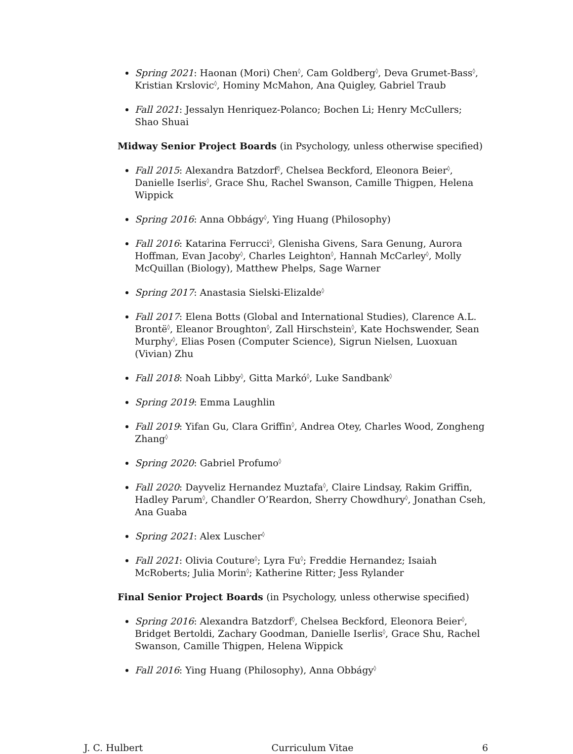Spring 2021: Haonan (Mori) Chen<sup>◊</sup>, Cam Goldberg<sup>◊</sup>, Deva Grumet-Bass<sup>◊</sup>, Kristian Krslovic<sup>◊</sup>, Hominy McMahon, Ana Quigley, Gabriel Traub
Fall 2021: Jessalyn Henriquez-Polanco; Bochen Li; Henry McCullers; Shao Shuai
Midway Senior Project Boards (in Psychology, unless otherwise specified)
Fall 2015: Alexandra Batzdorf<sup>◊</sup>, Chelsea Beckford, Eleonora Beier<sup>◊</sup>, Danielle Iserlis<sup>◊</sup>, Grace Shu, Rachel Swanson, Camille Thigpen, Helena Wippick
Spring 2016: Anna Obbágy<sup>◊</sup>, Ying Huang (Philosophy)
Fall 2016: Katarina Ferrucci<sup>◊</sup>, Glenisha Givens, Sara Genung, Aurora Hoffman, Evan Jacoby<sup>◊</sup>, Charles Leighton<sup>◊</sup>, Hannah McCarley<sup>◊</sup>, Molly McQuillan (Biology), Matthew Phelps, Sage Warner
Spring 2017: Anastasia Sielski-Elizalde<sup>◊</sup>
Fall 2017: Elena Botts (Global and International Studies), Clarence A.L. Brontë<sup>◊</sup>, Eleanor Broughton<sup>◊</sup>, Zall Hirschstein<sup>◊</sup>, Kate Hochswender, Sean Murphy<sup>◊</sup>, Elias Posen (Computer Science), Sigrun Nielsen, Luoxuan (Vivian) Zhu
Fall 2018: Noah Libby<sup>◊</sup>, Gitta Markó<sup>◊</sup>, Luke Sandbank<sup>◊</sup>
Spring 2019: Emma Laughlin
Fall 2019: Yifan Gu, Clara Griffin<sup>◊</sup>, Andrea Otey, Charles Wood, Zongheng Zhang<sup>◊</sup>
Spring 2020: Gabriel Profumo<sup>◊</sup>
Fall 2020: Dayveliz Hernandez Muztafa<sup>◊</sup>, Claire Lindsay, Rakim Griffin, Hadley Parum<sup>◊</sup>, Chandler O’Reardon, Sherry Chowdhury<sup>◊</sup>, Jonathan Cseh, Ana Guaba
Spring 2021: Alex Luscher<sup>◊</sup>
Fall 2021: Olivia Couture<sup>◊</sup>; Lyra Fu<sup>◊</sup>; Freddie Hernandez; Isaiah McRoberts; Julia Morin<sup>◊</sup>; Katherine Ritter; Jess Rylander
Final Senior Project Boards (in Psychology, unless otherwise specified)
Spring 2016: Alexandra Batzdorf<sup>◊</sup>, Chelsea Beckford, Eleonora Beier<sup>◊</sup>, Bridget Bertoldi, Zachary Goodman, Danielle Iserlis<sup>◊</sup>, Grace Shu, Rachel Swanson, Camille Thigpen, Helena Wippick
Fall 2016: Ying Huang (Philosophy), Anna Obbágy<sup>◊</sup>
J. C. Hulbert Curriculum Vitae 6